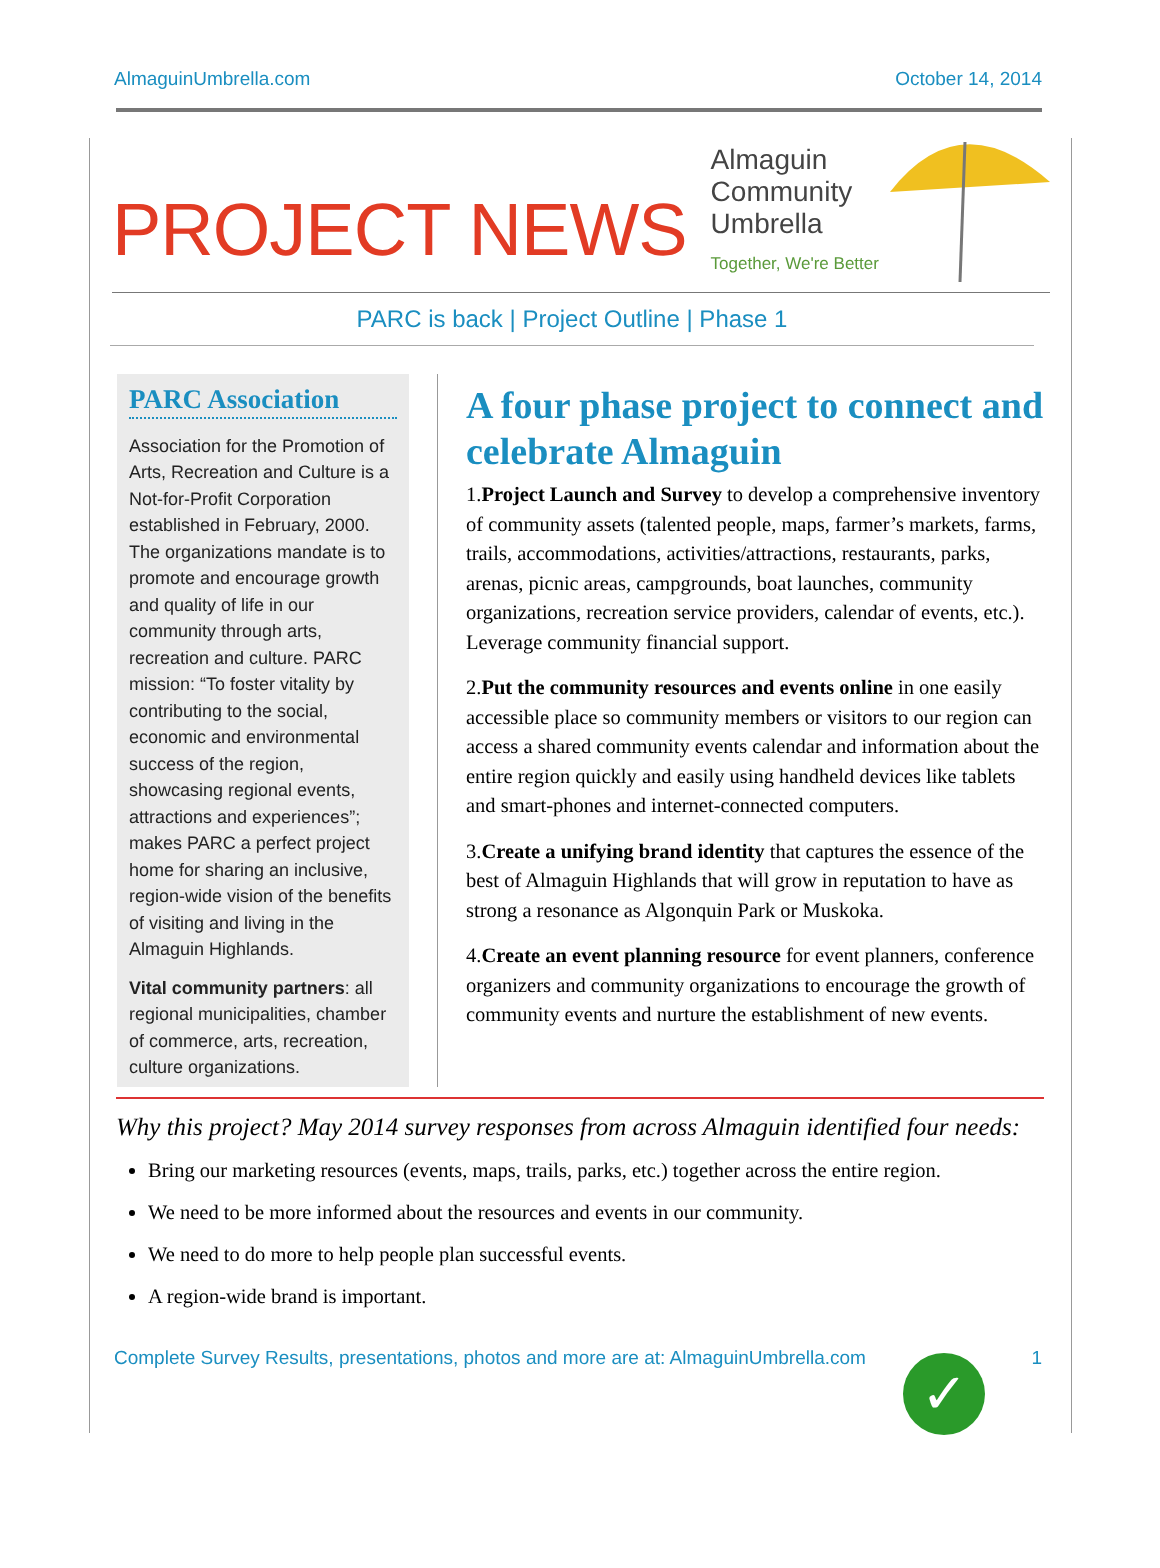AlmaguinUmbrella.com October 14, 2014
PROJECT NEWS
Almaguin
Community
Umbrella
Together, We're Better
PARC is back | Project Outline | Phase 1
PARC Association
Association for the Promotion of Arts, Recreation and Culture is a Not-for-Profit Corporation established in February, 2000. The organizations mandate is to promote and encourage growth and quality of life in our community through arts, recreation and culture. PARC mission: “To foster vitality by contributing to the social, economic and environmental success of the region, showcasing regional events, attractions and experiences”; makes PARC a perfect project home for sharing an inclusive, region-wide vision of the benefits of visiting and living in the Almaguin Highlands.
Vital community partners: all regional municipalities, chamber of commerce, arts, recreation, culture organizations.
A four phase project to connect and celebrate Almaguin
1.Project Launch and Survey to develop a comprehensive inventory of community assets (talented people, maps, farmer’s markets, farms, trails, accommodations, activities/attractions, restaurants, parks, arenas, picnic areas, campgrounds, boat launches, community organizations, recreation service providers, calendar of events, etc.). Leverage community financial support.
2.Put the community resources and events online in one easily accessible place so community members or visitors to our region can access a shared community events calendar and information about the entire region quickly and easily using handheld devices like tablets and smart-phones and internet-connected computers.
3.Create a unifying brand identity that captures the essence of the best of Almaguin Highlands that will grow in reputation to have as strong a resonance as Algonquin Park or Muskoka.
4.Create an event planning resource for event planners, conference organizers and community organizations to encourage the growth of community events and nurture the establishment of new events.
Why this project? May 2014 survey responses from across Almaguin identified four needs:
Bring our marketing resources (events, maps, trails, parks, etc.) together across the entire region.
We need to be more informed about the resources and events in our community.
We need to do more to help people plan successful events.
A region-wide brand is important.
✓
Complete Survey Results, presentations, photos and more are at: AlmaguinUmbrella.com 1